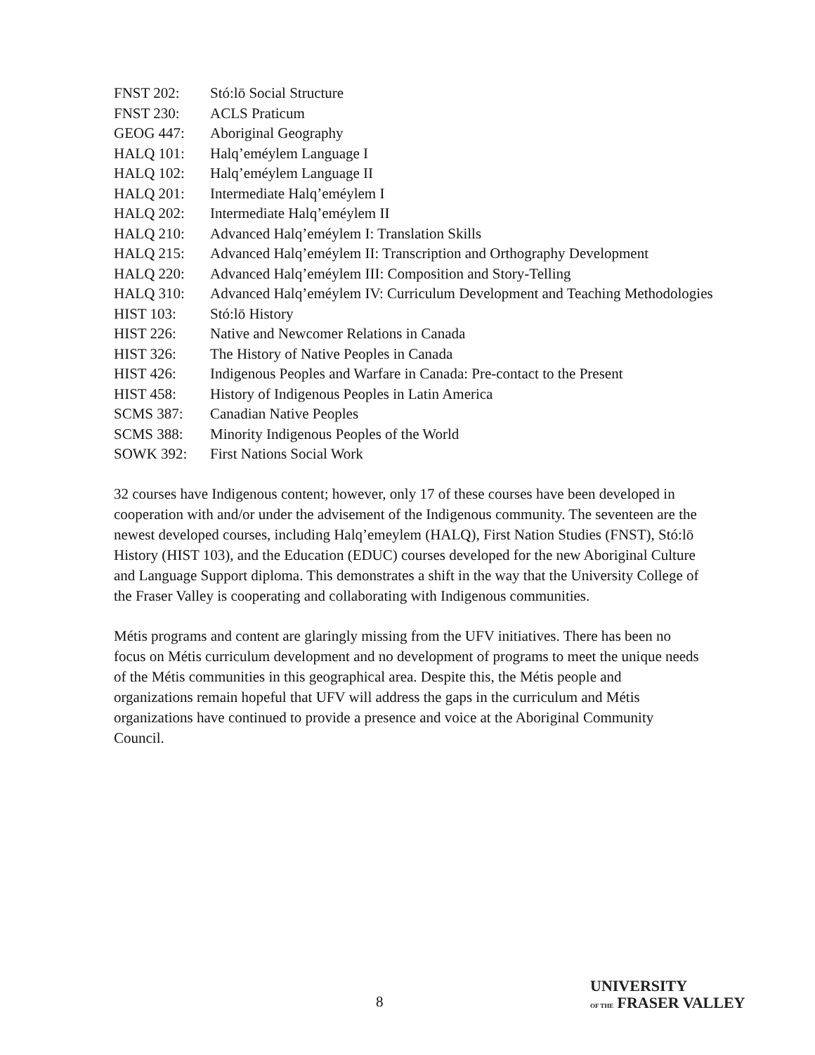| FNST 202: | Stó:lō Social Structure |
| FNST 230: | ACLS Praticum |
| GEOG 447: | Aboriginal Geography |
| HALQ 101: | Halq’eméylem Language I |
| HALQ 102: | Halq’eméylem Language II |
| HALQ 201: | Intermediate Halq’eméylem I |
| HALQ 202: | Intermediate Halq’eméylem II |
| HALQ 210: | Advanced Halq’eméylem I: Translation Skills |
| HALQ 215: | Advanced Halq’eméylem II: Transcription and Orthography Development |
| HALQ 220: | Advanced Halq’eméylem III: Composition and Story-Telling |
| HALQ 310: | Advanced Halq’eméylem IV: Curriculum Development and Teaching Methodologies |
| HIST 103: | Stó:lō History |
| HIST 226: | Native and Newcomer Relations in Canada |
| HIST 326: | The History of Native Peoples in Canada |
| HIST 426: | Indigenous Peoples and Warfare in Canada: Pre-contact to the Present |
| HIST 458: | History of Indigenous Peoples in Latin America |
| SCMS 387: | Canadian Native Peoples |
| SCMS 388: | Minority Indigenous Peoples of the World |
| SOWK 392: | First Nations Social Work |
32 courses have Indigenous content; however, only 17 of these courses have been developed in cooperation with and/or under the advisement of the Indigenous community. The seventeen are the newest developed courses, including Halq’emeylem (HALQ), First Nation Studies (FNST), Stó:lō History (HIST 103), and the Education (EDUC) courses developed for the new Aboriginal Culture and Language Support diploma. This demonstrates a shift in the way that the University College of the Fraser Valley is cooperating and collaborating with Indigenous communities.
Métis programs and content are glaringly missing from the UFV initiatives. There has been no focus on Métis curriculum development and no development of programs to meet the unique needs of the Métis communities in this geographical area. Despite this, the Métis people and organizations remain hopeful that UFV will address the gaps in the curriculum and Métis organizations have continued to provide a presence and voice at the Aboriginal Community Council.
8
UNIVERSITY
OF THE FRASER VALLEY